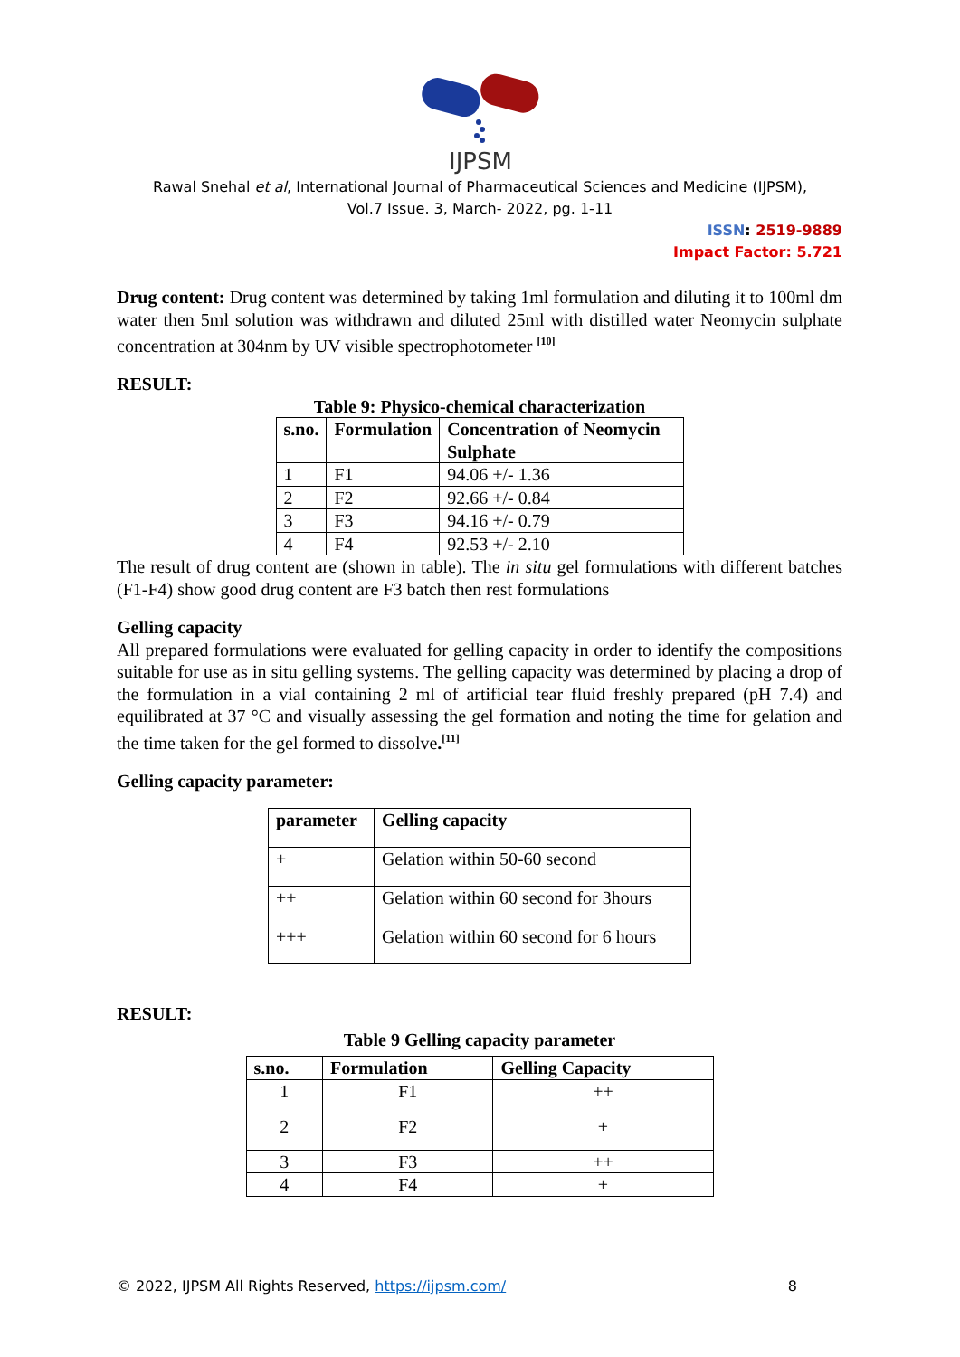IJPSM
Rawal Snehal et al, International Journal of Pharmaceutical Sciences and Medicine (IJPSM),
Vol.7 Issue. 3, March- 2022, pg. 1-11
ISSN: 2519-9889
Impact Factor: 5.721
Drug content: Drug content was determined by taking 1ml formulation and diluting it to 100ml dm water then 5ml solution was withdrawn and diluted 25ml with distilled water Neomycin sulphate concentration at 304nm by UV visible spectrophotometer <sup>[10]</sup>
RESULT:
Table 9: Physico-chemical characterization
| s.no. | Formulation | Concentration of Neomycin Sulphate |
| --- | --- | --- |
| 1 | F1 | 94.06 +/- 1.36 |
| 2 | F2 | 92.66 +/- 0.84 |
| 3 | F3 | 94.16 +/- 0.79 |
| 4 | F4 | 92.53 +/- 2.10 |
The result of drug content are (shown in table). The in situ gel formulations with different batches (F1-F4) show good drug content are F3 batch then rest formulations
Gelling capacity
All prepared formulations were evaluated for gelling capacity in order to identify the compositions suitable for use as in situ gelling systems. The gelling capacity was determined by placing a drop of the formulation in a vial containing 2 ml of artificial tear fluid freshly prepared (pH 7.4) and equilibrated at 37 °C and visually assessing the gel formation and noting the time for gelation and the time taken for the gel formed to dissolve.<sup>[11]</sup>
Gelling capacity parameter:
| parameter | Gelling capacity |
| --- | --- |
| + | Gelation within 50-60 second |
| ++ | Gelation within 60 second for 3hours |
| +++ | Gelation within 60 second for 6 hours |
RESULT:
Table 9 Gelling capacity parameter
| s.no. | Formulation | Gelling Capacity |
| --- | --- | --- |
| 1 | F1 | ++ |
| 2 | F2 | + |
| 3 | F3 | ++ |
| 4 | F4 | + |
© 2022, IJPSM All Rights Reserved, https://ijpsm.com/ 8